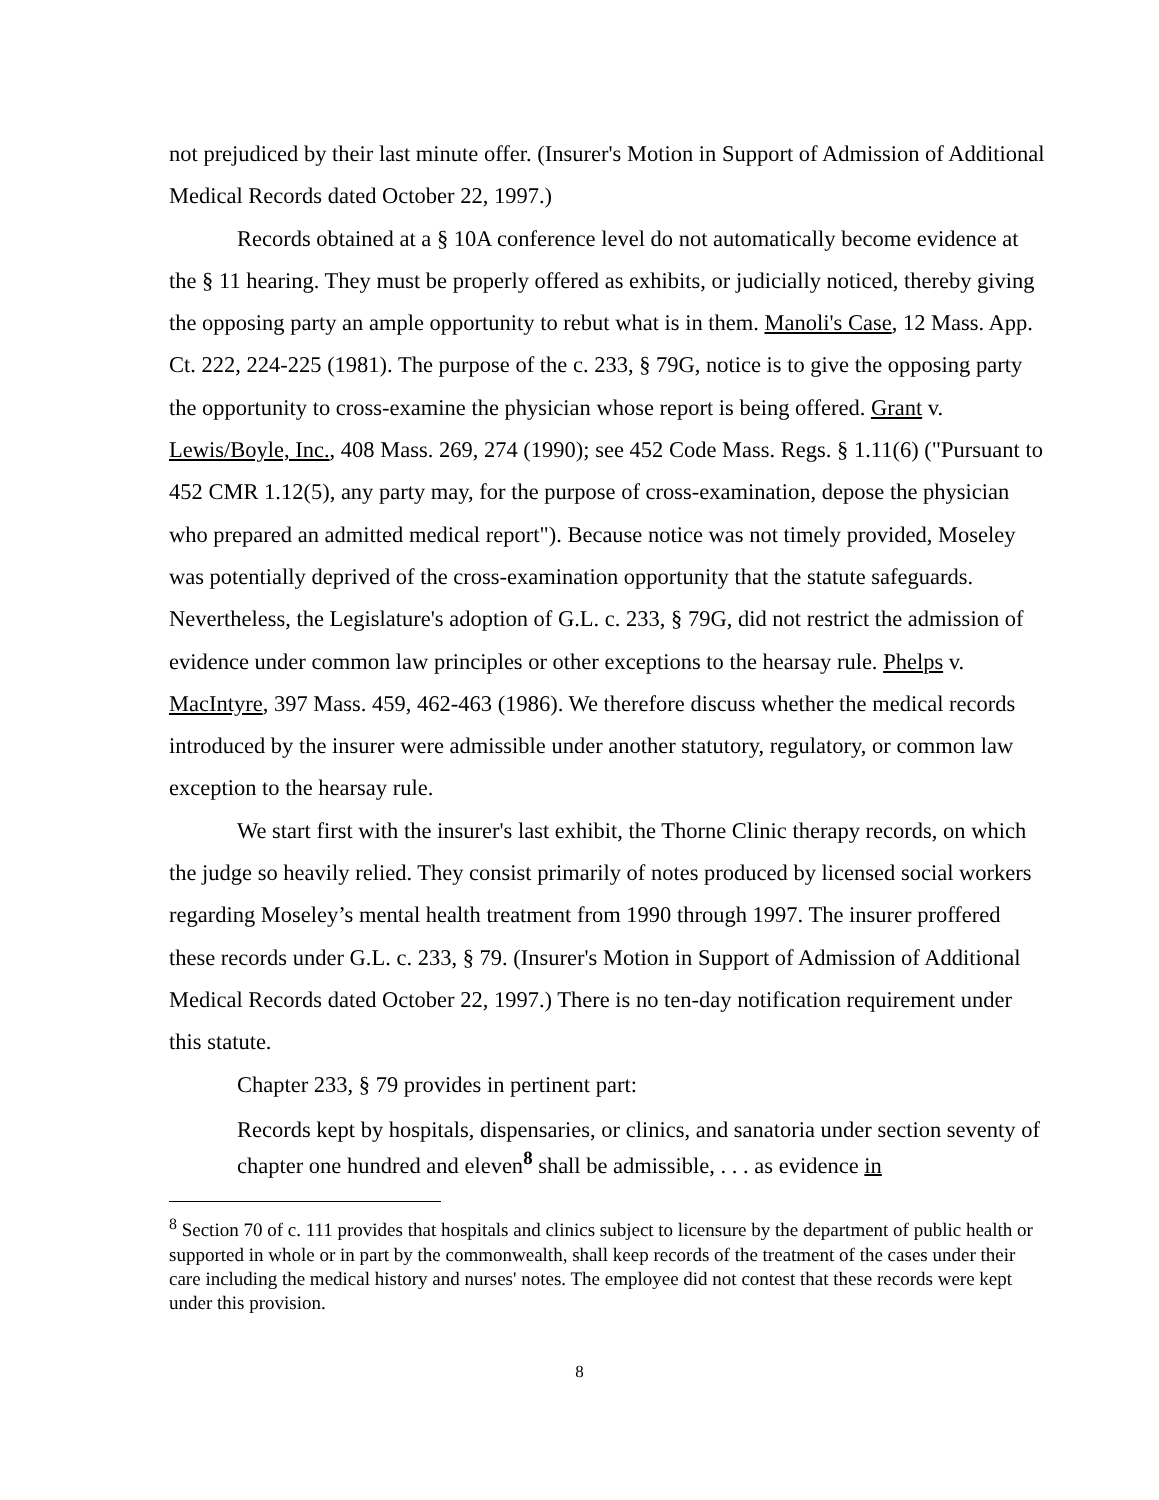not prejudiced by their last minute offer. (Insurer's Motion in Support of Admission of Additional Medical Records dated October 22, 1997.)
Records obtained at a § 10A conference level do not automatically become evidence at the § 11 hearing. They must be properly offered as exhibits, or judicially noticed, thereby giving the opposing party an ample opportunity to rebut what is in them. Manoli's Case, 12 Mass. App. Ct. 222, 224-225 (1981). The purpose of the c. 233, § 79G, notice is to give the opposing party the opportunity to cross-examine the physician whose report is being offered. Grant v. Lewis/Boyle, Inc., 408 Mass. 269, 274 (1990); see 452 Code Mass. Regs. § 1.11(6) ("Pursuant to 452 CMR 1.12(5), any party may, for the purpose of cross-examination, depose the physician who prepared an admitted medical report"). Because notice was not timely provided, Moseley was potentially deprived of the cross-examination opportunity that the statute safeguards. Nevertheless, the Legislature's adoption of G.L. c. 233, § 79G, did not restrict the admission of evidence under common law principles or other exceptions to the hearsay rule. Phelps v. MacIntyre, 397 Mass. 459, 462-463 (1986). We therefore discuss whether the medical records introduced by the insurer were admissible under another statutory, regulatory, or common law exception to the hearsay rule.
We start first with the insurer's last exhibit, the Thorne Clinic therapy records, on which the judge so heavily relied. They consist primarily of notes produced by licensed social workers regarding Moseley’s mental health treatment from 1990 through 1997. The insurer proffered these records under G.L. c. 233, § 79. (Insurer's Motion in Support of Admission of Additional Medical Records dated October 22, 1997.) There is no ten-day notification requirement under this statute.
Chapter 233, § 79 provides in pertinent part:
Records kept by hospitals, dispensaries, or clinics, and sanatoria under section seventy of chapter one hundred and eleven<sup>8</sup> shall be admissible, . . . as evidence in
<sup>8</sup> Section 70 of c. 111 provides that hospitals and clinics subject to licensure by the department of public health or supported in whole or in part by the commonwealth, shall keep records of the treatment of the cases under their care including the medical history and nurses' notes. The employee did not contest that these records were kept under this provision.
8